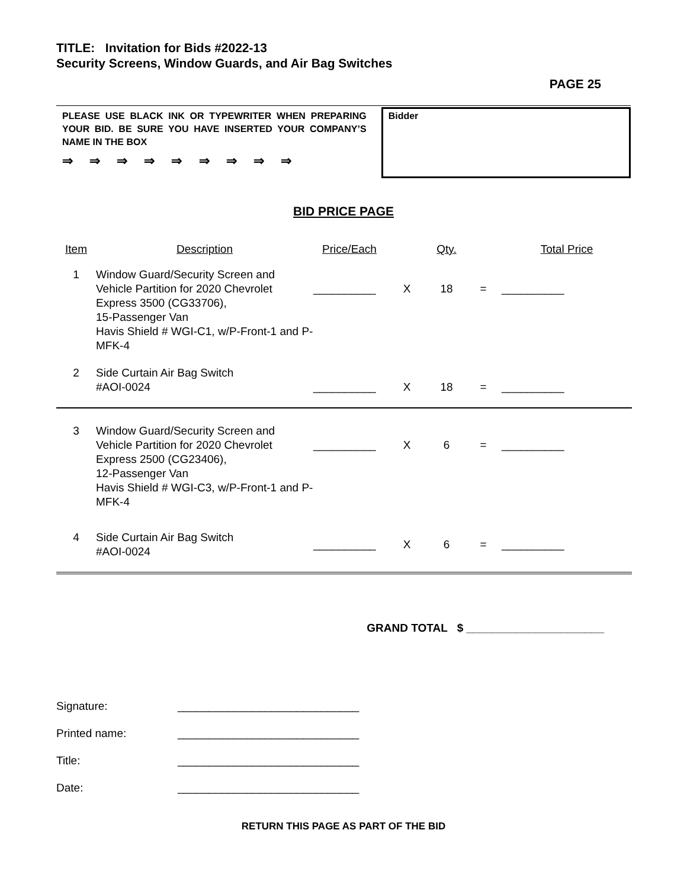TITLE: Invitation for Bids #2022-13
Security Screens, Window Guards, and Air Bag Switches
PAGE 25
PLEASE USE BLACK INK OR TYPEWRITER WHEN PREPARING YOUR BID. BE SURE YOU HAVE INSERTED YOUR COMPANY’S NAME IN THE BOX
⇒ ⇒ ⇒ ⇒ ⇒ ⇒ ⇒ ⇒ ⇒
Bidder
BID PRICE PAGE
| Item | Description | Price/Each | | Qty. | | Total Price |
| --- | --- | --- | --- | --- | --- | --- |
| 1 | Window Guard/Security Screen and Vehicle Partition for 2020 Chevrolet Express 3500 (CG33706), 15-Passenger Van Havis Shield # WGI-C1, w/P-Front-1 and P-MFK-4 | __________ | X | 18 | = | __________ |
| 2 | Side Curtain Air Bag Switch #AOI-0024 | __________ | X | 18 | = | __________ |
| 3 | Window Guard/Security Screen and Vehicle Partition for 2020 Chevrolet Express 2500 (CG23406), 12-Passenger Van Havis Shield # WGI-C3, w/P-Front-1 and P-MFK-4 | __________ | X | 6 | = | __________ |
| 4 | Side Curtain Air Bag Switch #AOI-0024 | __________ | X | 6 | = | __________ |
GRAND TOTAL $ ______________________
Signature: _____________________________
Printed name: _____________________________
Title: _____________________________
Date: _____________________________
RETURN THIS PAGE AS PART OF THE BID